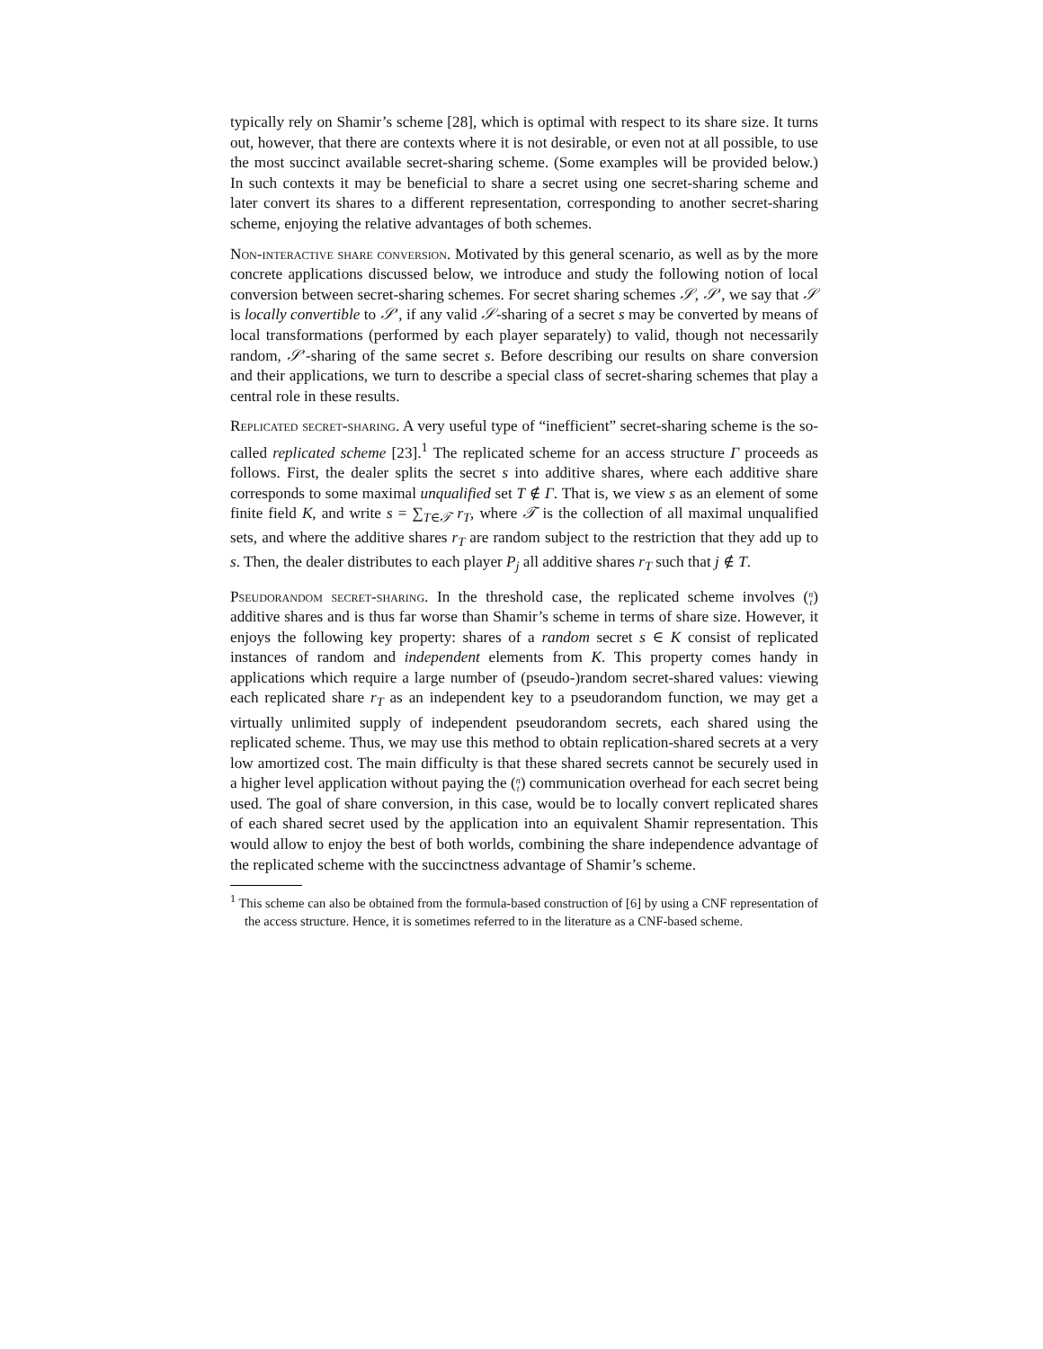typically rely on Shamir’s scheme [28], which is optimal with respect to its share size. It turns out, however, that there are contexts where it is not desirable, or even not at all possible, to use the most succinct available secret-sharing scheme. (Some examples will be provided below.) In such contexts it may be beneficial to share a secret using one secret-sharing scheme and later convert its shares to a different representation, corresponding to another secret-sharing scheme, enjoying the relative advantages of both schemes.
Non-interactive share conversion. Motivated by this general scenario, as well as by the more concrete applications discussed below, we introduce and study the following notion of local conversion between secret-sharing schemes. For secret sharing schemes 𝒮, 𝒮′, we say that 𝒮 is locally convertible to 𝒮′, if any valid 𝒮-sharing of a secret s may be converted by means of local transformations (performed by each player separately) to valid, though not necessarily random, 𝒮′-sharing of the same secret s. Before describing our results on share conversion and their applications, we turn to describe a special class of secret-sharing schemes that play a central role in these results.
Replicated secret-sharing. A very useful type of “inefficient” secret-sharing scheme is the so-called replicated scheme [23].<sup>1</sup> The replicated scheme for an access structure Γ proceeds as follows. First, the dealer splits the secret s into additive shares, where each additive share corresponds to some maximal unqualified set T ∉ Γ. That is, we view s as an element of some finite field K, and write s = ∑<sub>T∈𝒯</sub> r<sub>T</sub>, where 𝒯 is the collection of all maximal unqualified sets, and where the additive shares r<sub>T</sub> are random subject to the restriction that they add up to s. Then, the dealer distributes to each player P<sub>j</sub> all additive shares r<sub>T</sub> such that j ∉ T.
Pseudorandom secret-sharing. In the threshold case, the replicated scheme involves (n
t) additive shares and is thus far worse than Shamir’s scheme in terms of share size. However, it enjoys the following key property: shares of a random secret s ∈ K consist of replicated instances of random and independent elements from K. This property comes handy in applications which require a large number of (pseudo-)random secret-shared values: viewing each replicated share r<sub>T</sub> as an independent key to a pseudorandom function, we may get a virtually unlimited supply of independent pseudorandom secrets, each shared using the replicated scheme. Thus, we may use this method to obtain replication-shared secrets at a very low amortized cost. The main difficulty is that these shared secrets cannot be securely used in a higher level application without paying the (n
t) communication overhead for each secret being used. The goal of share conversion, in this case, would be to locally convert replicated shares of each shared secret used by the application into an equivalent Shamir representation. This would allow to enjoy the best of both worlds, combining the share independence advantage of the replicated scheme with the succinctness advantage of Shamir’s scheme.
<sup>1</sup> This scheme can also be obtained from the formula-based construction of [6] by using a CNF representation of the access structure. Hence, it is sometimes referred to in the literature as a CNF-based scheme.